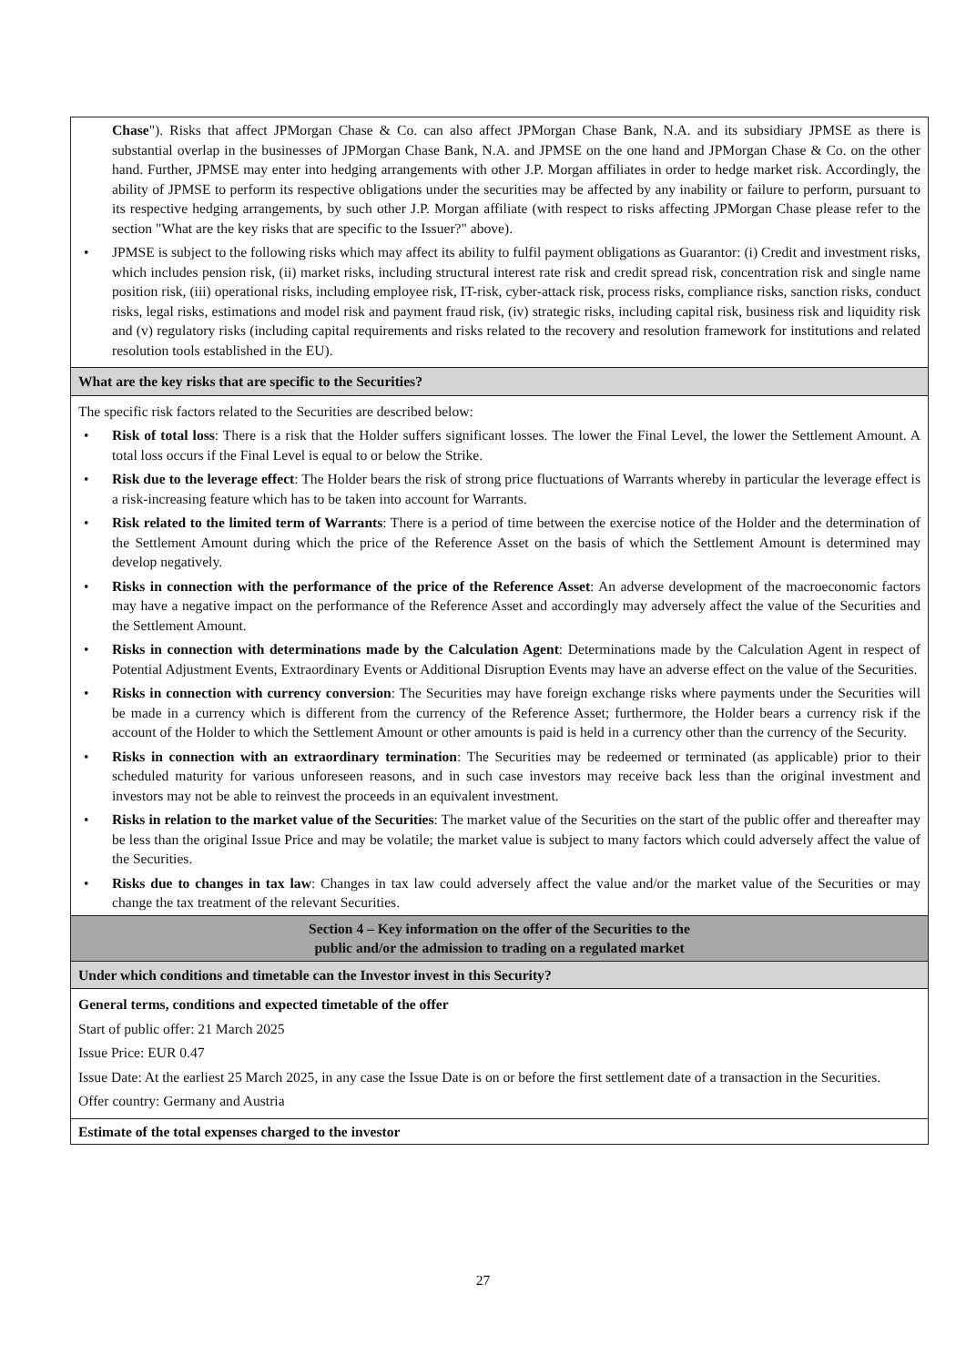| Chase "). Risks that affect JPMorgan Chase & Co. can also affect JPMorgan Chase Bank, N.A. and its subsidiary JPMSE as there is substantial overlap in the businesses of JPMorgan Chase Bank, N.A. and JPMSE on the one hand and JPMorgan Chase & Co. on the other hand. Further, JPMSE may enter into hedging arrangements with other J.P. Morgan affiliates in order to hedge market risk. Accordingly, the ability of JPMSE to perform its respective obligations under the securities may be affected by any inability or failure to perform, pursuant to its respective hedging arrangements, by such other J.P. Morgan affiliate (with respect to risks affecting JPMorgan Chase please refer to the section "What are the key risks that are specific to the Issuer?" above). • JPMSE is subject to the following risks which may affect its ability to fulfil payment obligations as Guarantor: (i) Credit and investment risks, which includes pension risk, (ii) market risks, including structural interest rate risk and credit spread risk, concentration risk and single name position risk, (iii) operational risks, including employee risk, IT-risk, cyber-attack risk, process risks, compliance risks, sanction risks, conduct risks, legal risks, estimations and model risk and payment fraud risk, (iv) strategic risks, including capital risk, business risk and liquidity risk and (v) regulatory risks (including capital requirements and risks related to the recovery and resolution framework for institutions and related resolution tools established in the EU). |
| What are the key risks that are specific to the Securities? |
| The specific risk factors related to the Securities are described below: • Risk of total loss : There is a risk that the Holder suffers significant losses. The lower the Final Level, the lower the Settlement Amount. A total loss occurs if the Final Level is equal to or below the Strike. • Risk due to the leverage effect : The Holder bears the risk of strong price fluctuations of Warrants whereby in particular the leverage effect is a risk-increasing feature which has to be taken into account for Warrants. • Risk related to the limited term of Warrants : There is a period of time between the exercise notice of the Holder and the determination of the Settlement Amount during which the price of the Reference Asset on the basis of which the Settlement Amount is determined may develop negatively. • Risks in connection with the performance of the price of the Reference Asset : An adverse development of the macroeconomic factors may have a negative impact on the performance of the Reference Asset and accordingly may adversely affect the value of the Securities and the Settlement Amount. • Risks in connection with determinations made by the Calculation Agent : Determinations made by the Calculation Agent in respect of Potential Adjustment Events, Extraordinary Events or Additional Disruption Events may have an adverse effect on the value of the Securities. • Risks in connection with currency conversion : The Securities may have foreign exchange risks where payments under the Securities will be made in a currency which is different from the currency of the Reference Asset; furthermore, the Holder bears a currency risk if the account of the Holder to which the Settlement Amount or other amounts is paid is held in a currency other than the currency of the Security. • Risks in connection with an extraordinary termination : The Securities may be redeemed or terminated (as applicable) prior to their scheduled maturity for various unforeseen reasons, and in such case investors may receive back less than the original investment and investors may not be able to reinvest the proceeds in an equivalent investment. • Risks in relation to the market value of the Securities : The market value of the Securities on the start of the public offer and thereafter may be less than the original Issue Price and may be volatile; the market value is subject to many factors which could adversely affect the value of the Securities. • Risks due to changes in tax law : Changes in tax law could adversely affect the value and/or the market value of the Securities or may change the tax treatment of the relevant Securities. |
| Section 4 – Key information on the offer of the Securities to the public and/or the admission to trading on a regulated market |
| Under which conditions and timetable can the Investor invest in this Security? |
| General terms, conditions and expected timetable of the offer Start of public offer: 21 March 2025 Issue Price: EUR 0.47 Issue Date: At the earliest 25 March 2025, in any case the Issue Date is on or before the first settlement date of a transaction in the Securities. Offer country: Germany and Austria |
| Estimate of the total expenses charged to the investor |
27